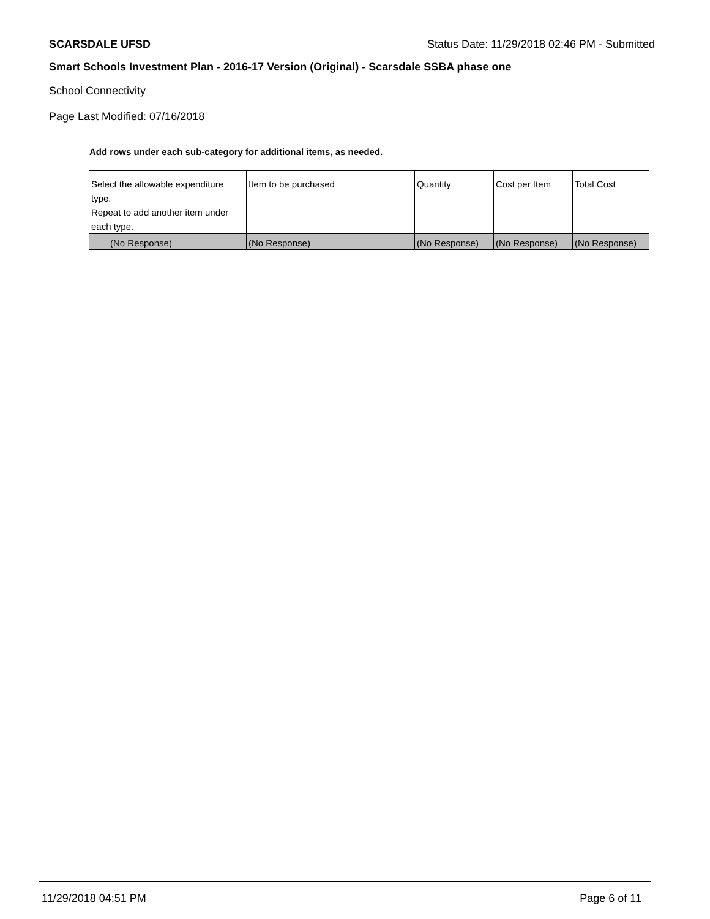SCARSDALE UFSD Status Date: 11/29/2018 02:46 PM - Submitted
Smart Schools Investment Plan - 2016-17 Version (Original) - Scarsdale SSBA phase one
School Connectivity
Page Last Modified: 07/16/2018
Add rows under each sub-category for additional items, as needed.
| Select the allowable expenditure type. Repeat to add another item under each type. | Item to be purchased | Quantity | Cost per Item | Total Cost |
| --- | --- | --- | --- | --- |
| (No Response) | (No Response) | (No Response) | (No Response) | (No Response) |
11/29/2018 04:51 PM Page 6 of 11